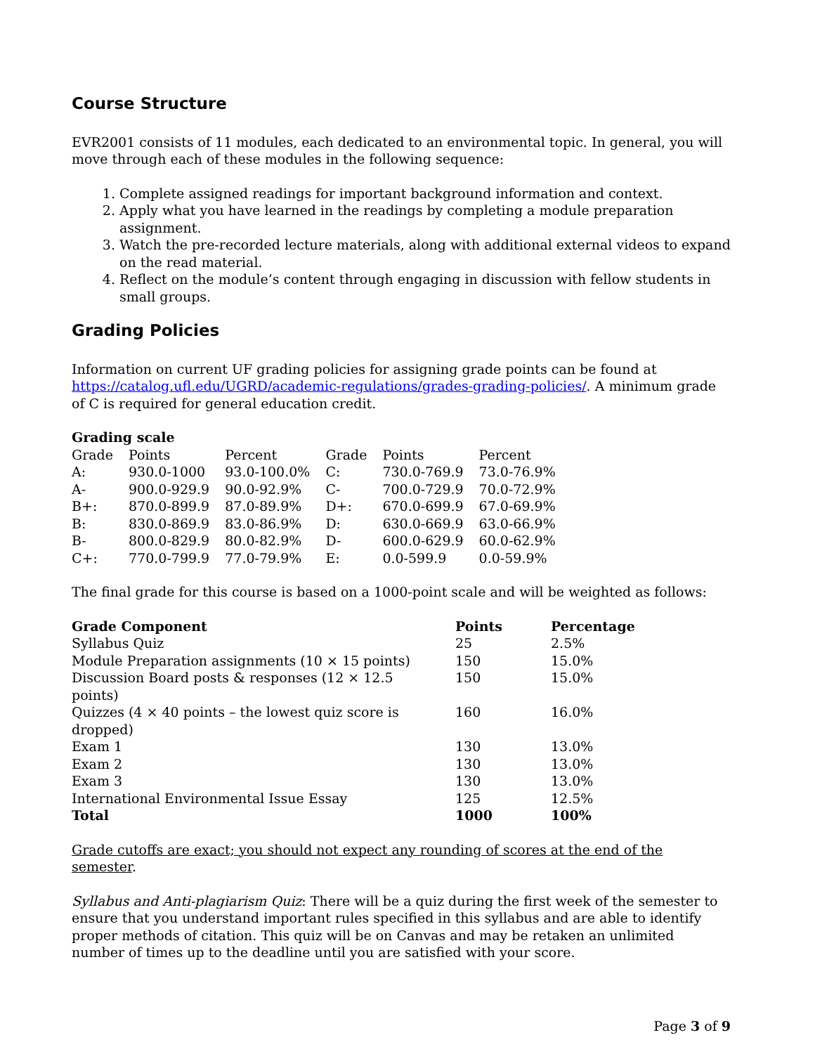Course Structure
EVR2001 consists of 11 modules, each dedicated to an environmental topic. In general, you will move through each of these modules in the following sequence:
1. Complete assigned readings for important background information and context.
2. Apply what you have learned in the readings by completing a module preparation assignment.
3. Watch the pre-recorded lecture materials, along with additional external videos to expand on the read material.
4. Reflect on the module’s content through engaging in discussion with fellow students in small groups.
Grading Policies
Information on current UF grading policies for assigning grade points can be found at https://catalog.ufl.edu/UGRD/academic-regulations/grades-grading-policies/. A minimum grade of C is required for general education credit.
Grading scale
| Grade | Points | Percent | Grade | Points | Percent |
| A: | 930.0-1000 | 93.0-100.0% | C: | 730.0-769.9 | 73.0-76.9% |
| A- | 900.0-929.9 | 90.0-92.9% | C- | 700.0-729.9 | 70.0-72.9% |
| B+: | 870.0-899.9 | 87.0-89.9% | D+: | 670.0-699.9 | 67.0-69.9% |
| B: | 830.0-869.9 | 83.0-86.9% | D: | 630.0-669.9 | 63.0-66.9% |
| B- | 800.0-829.9 | 80.0-82.9% | D- | 600.0-629.9 | 60.0-62.9% |
| C+: | 770.0-799.9 | 77.0-79.9% | E: | 0.0-599.9 | 0.0-59.9% |
The final grade for this course is based on a 1000-point scale and will be weighted as follows:
| Grade Component | Points | Percentage |
| --- | --- | --- |
| Syllabus Quiz | 25 | 2.5% |
| Module Preparation assignments (10 × 15 points) | 150 | 15.0% |
| Discussion Board posts & responses (12 × 12.5 points) | 150 | 15.0% |
| Quizzes (4 × 40 points – the lowest quiz score is dropped) | 160 | 16.0% |
| Exam 1 | 130 | 13.0% |
| Exam 2 | 130 | 13.0% |
| Exam 3 | 130 | 13.0% |
| International Environmental Issue Essay | 125 | 12.5% |
| Total | 1000 | 100% |
Grade cutoffs are exact; you should not expect any rounding of scores at the end of the semester.
Syllabus and Anti-plagiarism Quiz: There will be a quiz during the first week of the semester to ensure that you understand important rules specified in this syllabus and are able to identify proper methods of citation. This quiz will be on Canvas and may be retaken an unlimited number of times up to the deadline until you are satisfied with your score.
Page 3 of 9